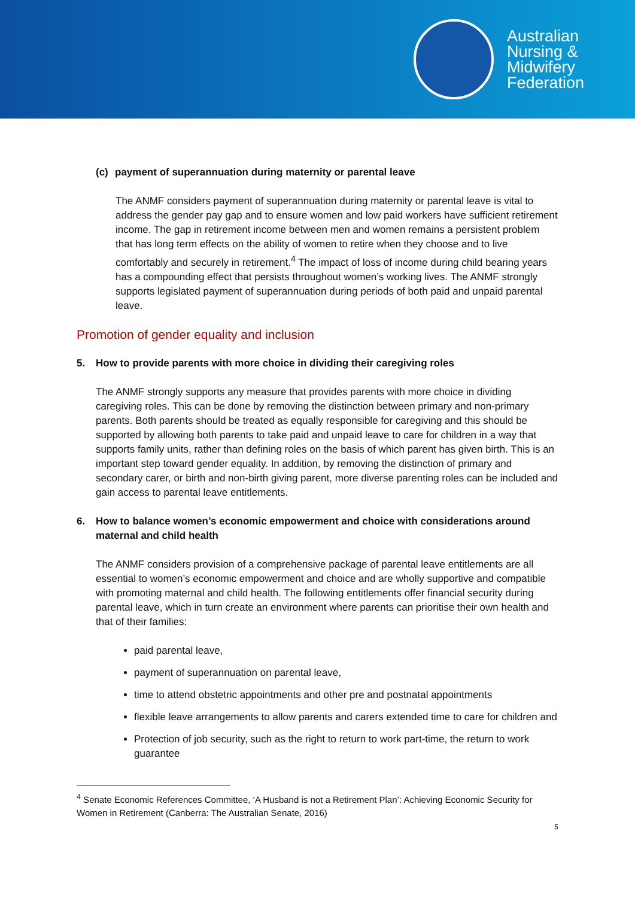Australian
Nursing &
Midwifery
Federation
(c) payment of superannuation during maternity or parental leave
The ANMF considers payment of superannuation during maternity or parental leave is vital to address the gender pay gap and to ensure women and low paid workers have sufficient retirement income. The gap in retirement income between men and women remains a persistent problem that has long term effects on the ability of women to retire when they choose and to live comfortably and securely in retirement.<sup>4</sup> The impact of loss of income during child bearing years has a compounding effect that persists throughout women’s working lives. The ANMF strongly supports legislated payment of superannuation during periods of both paid and unpaid parental leave.
Promotion of gender equality and inclusion
5. How to provide parents with more choice in dividing their caregiving roles
The ANMF strongly supports any measure that provides parents with more choice in dividing caregiving roles. This can be done by removing the distinction between primary and non-primary parents. Both parents should be treated as equally responsible for caregiving and this should be supported by allowing both parents to take paid and unpaid leave to care for children in a way that supports family units, rather than defining roles on the basis of which parent has given birth. This is an important step toward gender equality. In addition, by removing the distinction of primary and secondary carer, or birth and non-birth giving parent, more diverse parenting roles can be included and gain access to parental leave entitlements.
6. How to balance women’s economic empowerment and choice with considerations around maternal and child health
The ANMF considers provision of a comprehensive package of parental leave entitlements are all essential to women’s economic empowerment and choice and are wholly supportive and compatible with promoting maternal and child health. The following entitlements offer financial security during parental leave, which in turn create an environment where parents can prioritise their own health and that of their families:
paid parental leave,
payment of superannuation on parental leave,
time to attend obstetric appointments and other pre and postnatal appointments
flexible leave arrangements to allow parents and carers extended time to care for children and
Protection of job security, such as the right to return to work part-time, the return to work guarantee
<sup>4</sup> Senate Economic References Committee, ‘A Husband is not a Retirement Plan’: Achieving Economic Security for Women in Retirement (Canberra: The Australian Senate, 2016)
5